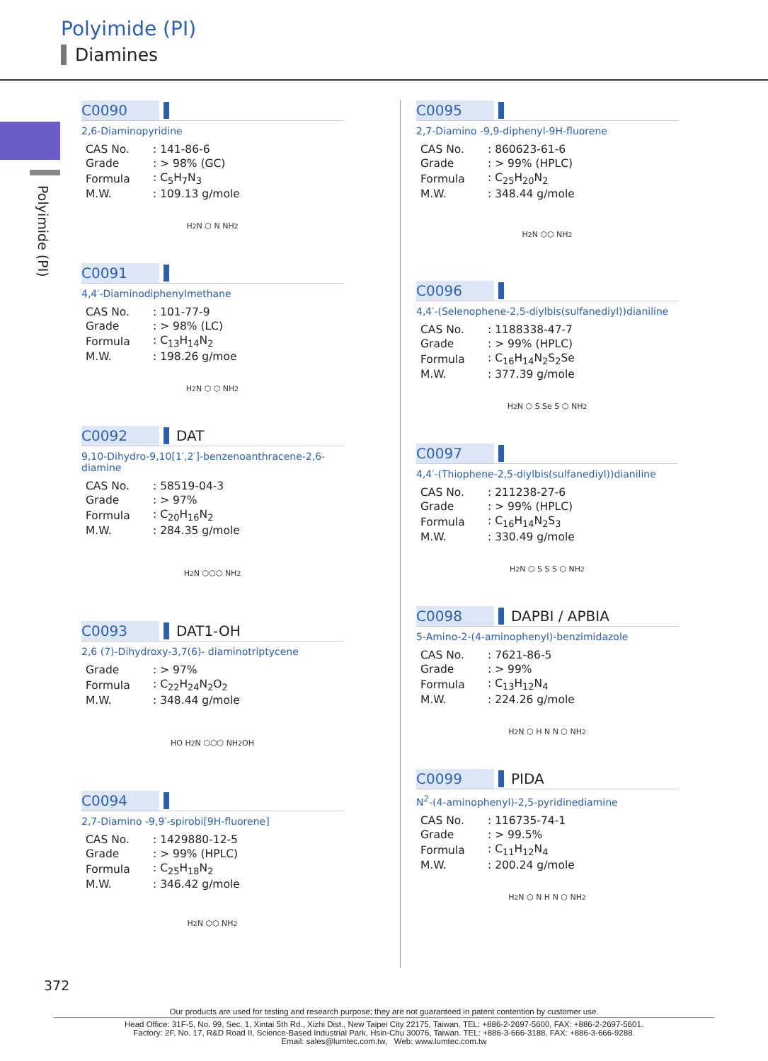Polyimide (PI)
Diamines
Polyimide (PI)
C0090
2,6-Diaminopyridine
| CAS No. | : 141-86-6 |
| Grade | : > 98% (GC) |
| Formula | : C<sub>5</sub>H<sub>7</sub>N<sub>3</sub> |
| M.W. | : 109.13 g/mole |
H<sub>2</sub>N ⬡ N NH<sub>2</sub>
C0091
4,4′-Diaminodiphenylmethane
| CAS No. | : 101-77-9 |
| Grade | : > 98% (LC) |
| Formula | : C<sub>13</sub>H<sub>14</sub>N<sub>2</sub> |
| M.W. | : 198.26 g/moe |
H<sub>2</sub>N ⬡ ⬡ NH<sub>2</sub>
C0092 DAT
9,10-Dihydro-9,10[1′,2′]-benzenoanthracene-2,6-diamine
| CAS No. | : 58519-04-3 |
| Grade | : > 97% |
| Formula | : C<sub>20</sub>H<sub>16</sub>N<sub>2</sub> |
| M.W. | : 284.35 g/mole |
H<sub>2</sub>N ⬡⬡⬡ NH<sub>2</sub>
C0093 DAT1-OH
2,6 (7)-Dihydroxy-3,7(6)- diaminotriptycene
| Grade | : > 97% |
| Formula | : C<sub>22</sub>H<sub>24</sub>N<sub>2</sub>O<sub>2</sub> |
| M.W. | : 348.44 g/mole |
HO H<sub>2</sub>N ⬡⬡⬡ NH<sub>2</sub> OH
C0094
2,7-Diamino -9,9′-spirobi[9H-fluorene]
| CAS No. | : 1429880-12-5 |
| Grade | : > 99% (HPLC) |
| Formula | : C<sub>25</sub>H<sub>18</sub>N<sub>2</sub> |
| M.W. | : 346.42 g/mole |
H<sub>2</sub>N ⬡⬡ NH<sub>2</sub>
C0095
2,7-Diamino -9,9-diphenyl-9H-fluorene
| CAS No. | : 860623-61-6 |
| Grade | : > 99% (HPLC) |
| Formula | : C<sub>25</sub>H<sub>20</sub>N<sub>2</sub> |
| M.W. | : 348.44 g/mole |
H<sub>2</sub>N ⬡⬡ NH<sub>2</sub>
C0096
4,4′-(Selenophene-2,5-diylbis(sulfanediyl))dianiline
| CAS No. | : 1188338-47-7 |
| Grade | : > 99% (HPLC) |
| Formula | : C<sub>16</sub>H<sub>14</sub>N<sub>2</sub>S<sub>2</sub>Se |
| M.W. | : 377.39 g/mole |
H<sub>2</sub>N ⬡ S Se S ⬡ NH<sub>2</sub>
C0097
4,4′-(Thiophene-2,5-diylbis(sulfanediyl))dianiline
| CAS No. | : 211238-27-6 |
| Grade | : > 99% (HPLC) |
| Formula | : C<sub>16</sub>H<sub>14</sub>N<sub>2</sub>S<sub>3</sub> |
| M.W. | : 330.49 g/mole |
H<sub>2</sub>N ⬡ S S S ⬡ NH<sub>2</sub>
C0098 DAPBI / APBIA
5-Amino-2-(4-aminophenyl)-benzimidazole
| CAS No. | : 7621-86-5 |
| Grade | : > 99% |
| Formula | : C<sub>13</sub>H<sub>12</sub>N<sub>4</sub> |
| M.W. | : 224.26 g/mole |
H<sub>2</sub>N ⬡ H N N ⬡ NH<sub>2</sub>
C0099 PIDA
N<sup>2</sup>-(4-aminophenyl)-2,5-pyridinediamine
| CAS No. | : 116735-74-1 |
| Grade | : > 99.5% |
| Formula | : C<sub>11</sub>H<sub>12</sub>N<sub>4</sub> |
| M.W. | : 200.24 g/mole |
H<sub>2</sub>N ⬡ N H N ⬡ NH<sub>2</sub>
372
Our products are used for testing and research purpose; they are not guaranteed in patent contention by customer use.
Head Office: 31F-5, No. 99, Sec. 1, Xintai 5th Rd., Xizhi Dist., New Taipei City 22175, Taiwan. TEL: +886-2-2697-5600, FAX: +886-2-2697-5601.
Factory: 2F, No. 17, R&D Road II, Science-Based Industrial Park, Hsin-Chu 30076, Taiwan. TEL: +886-3-666-3188, FAX: +886-3-666-9288.
Email: sales@lumtec.com.tw, Web: www.lumtec.com.tw